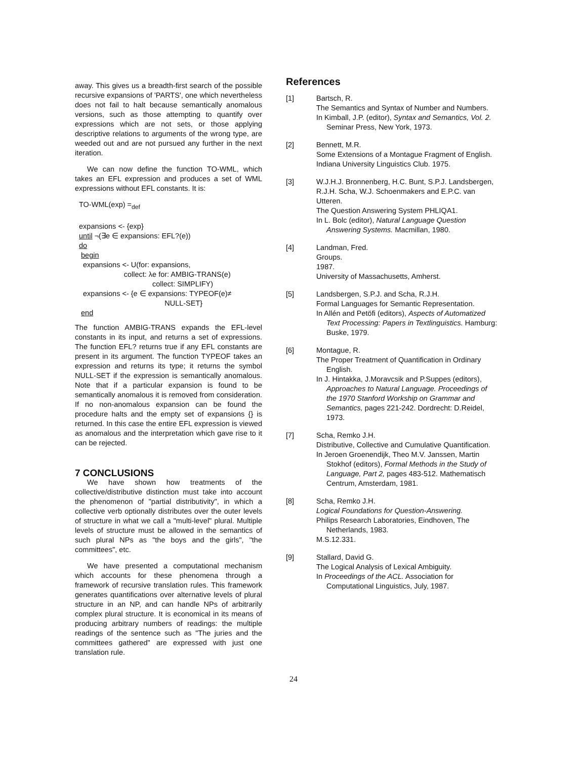away. This gives us a breadth-first search of the possible recursive expansions of 'PARTS', one which nevertheless does not fail to halt because semantically anomalous versions, such as those attempting to quantify over expressions which are not sets, or those applying descriptive relations to arguments of the wrong type, are weeded out and are not pursued any further in the next iteration.
We can now define the function TO-WML, which takes an EFL expression and produces a set of WML expressions without EFL constants. It is:
TO-WML(exp) =<sub>def</sub>
expansions <- {exp}
until ¬(∃e ∈ expansions: EFL?(e))
do
begin
expansions <- U(for: expansions,
collect: λe for: AMBIG-TRANS(e)
collect: SIMPLIFY)
expansions <- {e ∈ expansions: TYPEOF(e)≠
NULL-SET}
end
The function AMBIG-TRANS expands the EFL-level constants in its input, and returns a set of expressions. The function EFL? returns true if any EFL constants are present in its argument. The function TYPEOF takes an expression and returns its type; it returns the symbol NULL-SET if the expression is semantically anomalous. Note that if a particular expansion is found to be semantically anomalous it is removed from consideration. If no non-anomalous expansion can be found the procedure halts and the empty set of expansions {} is returned. In this case the entire EFL expression is viewed as anomalous and the interpretation which gave rise to it can be rejected.
7 CONCLUSIONS
We have shown how treatments of the collective/distributive distinction must take into account the phenomenon of "partial distributivity", in which a collective verb optionally distributes over the outer levels of structure in what we call a "multi-level" plural. Multiple levels of structure must be allowed in the semantics of such plural NPs as "the boys and the girls", "the committees", etc.
We have presented a computational mechanism which accounts for these phenomena through a framework of recursive translation rules. This framework generates quantifications over alternative levels of plural structure in an NP, and can handle NPs of arbitrarily complex plural structure. It is economical in its means of producing arbitrary numbers of readings: the multiple readings of the sentence such as "The juries and the committees gathered" are expressed with just one translation rule.
References
[1] Bartsch, R.
The Semantics and Syntax of Number and Numbers.
In Kimball, J.P. (editor), Syntax and Semantics, Vol. 2. Seminar Press, New York, 1973.
[2] Bennett, M.R.
Some Extensions of a Montague Fragment of English.
Indiana University Linguistics Club. 1975.
[3] W.J.H.J. Bronnenberg, H.C. Bunt, S.P.J. Landsbergen, R.J.H. Scha, W.J. Schoenmakers and E.P.C. van Utteren.
The Question Answering System PHLIQA1.
In L. Bolc (editor), Natural Language Question Answering Systems. Macmillan, 1980.
[4] Landman, Fred.
Groups.
1987.
University of Massachusetts, Amherst.
[5] Landsbergen, S.P.J. and Scha, R.J.H.
Formal Languages for Semantic Representation.
In Allén and Petöfi (editors), Aspects of Automatized Text Processing: Papers in Textlinguistics. Hamburg: Buske, 1979.
[6] Montague, R.
The Proper Treatment of Quantification in Ordinary English.
In J. Hintakka, J.Moravcsik and P.Suppes (editors), Approaches to Natural Language. Proceedings of the 1970 Stanford Workship on Grammar and Semantics, pages 221-242. Dordrecht: D.Reidel, 1973.
[7] Scha, Remko J.H.
Distributive, Collective and Cumulative Quantification.
In Jeroen Groenendijk, Theo M.V. Janssen, Martin Stokhof (editors), Formal Methods in the Study of Language, Part 2, pages 483-512. Mathematisch Centrum, Amsterdam, 1981.
[8] Scha, Remko J.H.
Logical Foundations for Question-Answering.
Philips Research Laboratories, Eindhoven, The Netherlands, 1983.
M.S.12.331.
[9] Stallard, David G.
The Logical Analysis of Lexical Ambiguity.
In Proceedings of the ACL. Association for Computational Linguistics, July, 1987.
24